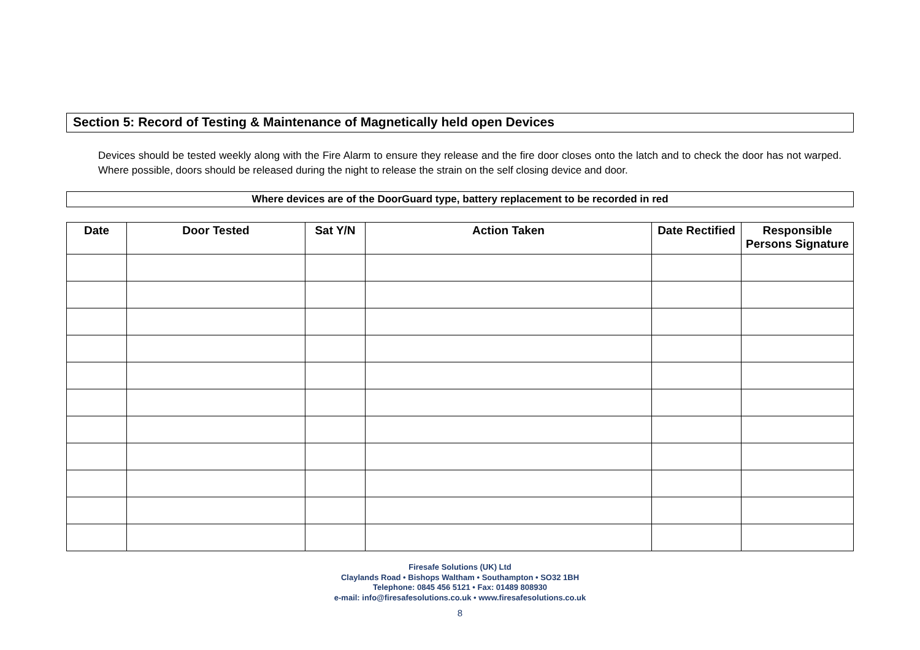Section 5: Record of Testing & Maintenance of Magnetically held open Devices
Devices should be tested weekly along with the Fire Alarm to ensure they release and the fire door closes onto the latch and to check the door has not warped. Where possible, doors should be released during the night to release the strain on the self closing device and door.
Where devices are of the DoorGuard type, battery replacement to be recorded in red
| Date | Door Tested | Sat Y/N | Action Taken | Date Rectified | Responsible Persons Signature |
| --- | --- | --- | --- | --- | --- |
Firesafe Solutions (UK) Ltd
Claylands Road • Bishops Waltham • Southampton • SO32 1BH
Telephone: 0845 456 5121 • Fax: 01489 808930
e-mail: info@firesafesolutions.co.uk • www.firesafesolutions.co.uk
8